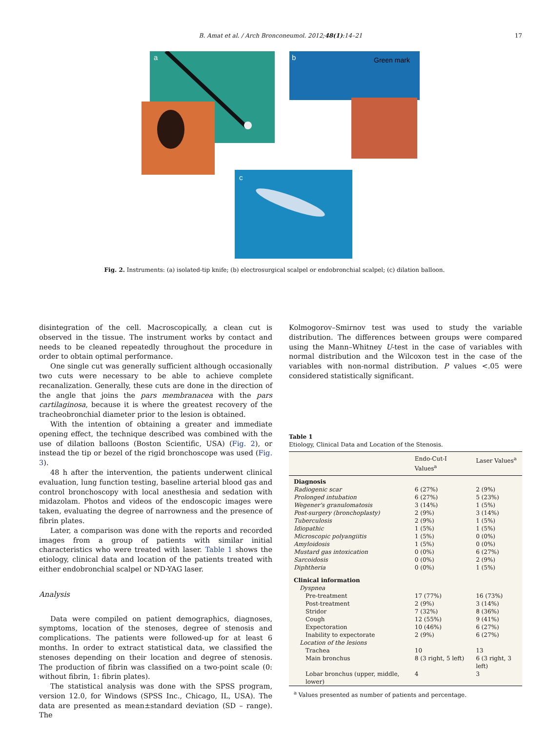B. Amat et al. / Arch Bronconeumol. 2012;48(1):14–21 17
b
Green mark
a
c
Fig. 2. Instruments: (a) isolated-tip knife; (b) electrosurgical scalpel or endobronchial scalpel; (c) dilation balloon.
disintegration of the cell. Macroscopically, a clean cut is observed in the tissue. The instrument works by contact and needs to be cleaned repeatedly throughout the procedure in order to obtain optimal performance.
One single cut was generally sufficient although occasionally two cuts were necessary to be able to achieve complete recanalization. Generally, these cuts are done in the direction of the angle that joins the pars membranacea with the pars cartilaginosa, because it is where the greatest recovery of the tracheobronchial diameter prior to the lesion is obtained.
With the intention of obtaining a greater and immediate opening effect, the technique described was combined with the use of dilation balloons (Boston Scientific, USA) (Fig. 2), or instead the tip or bezel of the rigid bronchoscope was used (Fig. 3).
48 h after the intervention, the patients underwent clinical evaluation, lung function testing, baseline arterial blood gas and control bronchoscopy with local anesthesia and sedation with midazolam. Photos and videos of the endoscopic images were taken, evaluating the degree of narrowness and the presence of fibrin plates.
Later, a comparison was done with the reports and recorded images from a group of patients with similar initial characteristics who were treated with laser. Table 1 shows the etiology, clinical data and location of the patients treated with either endobronchial scalpel or ND-YAG laser.
Analysis
Data were compiled on patient demographics, diagnoses, symptoms, location of the stenoses, degree of stenosis and complications. The patients were followed-up for at least 6 months. In order to extract statistical data, we classified the stenoses depending on their location and degree of stenosis. The production of fibrin was classified on a two-point scale (0: without fibrin, 1: fibrin plates).
The statistical analysis was done with the SPSS program, version 12.0, for Windows (SPSS Inc., Chicago, IL, USA). The data are presented as mean±standard deviation (SD – range). The
Kolmogorov–Smirnov test was used to study the variable distribution. The differences between groups were compared using the Mann–Whitney U-test in the case of variables with normal distribution and the Wilcoxon test in the case of the variables with non-normal distribution. P values <.05 were considered statistically significant.
Table 1
Etiology, Clinical Data and Location of the Stenosis.
| | Endo-Cut-I Values<sup>a</sup> | Laser Values<sup>a</sup> |
| --- | --- | --- |
| Diagnosis | | |
| Radiogenic scar | 6 (27%) | 2 (9%) |
| Prolonged intubation | 6 (27%) | 5 (23%) |
| Wegener's granulomatosis | 3 (14%) | 1 (5%) |
| Post-surgery (bronchoplasty) | 2 (9%) | 3 (14%) |
| Tuberculosis | 2 (9%) | 1 (5%) |
| Idiopathic | 1 (5%) | 1 (5%) |
| Microscopic polyangiitis | 1 (5%) | 0 (0%) |
| Amyloidosis | 1 (5%) | 0 (0%) |
| Mustard gas intoxication | 0 (0%) | 6 (27%) |
| Sarcoidosis | 0 (0%) | 2 (9%) |
| Diphtheria | 0 (0%) | 1 (5%) |
| Clinical information | | |
| Dyspnea | | |
| Pre-treatment | 17 (77%) | 16 (73%) |
| Post-treatment | 2 (9%) | 3 (14%) |
| Stridor | 7 (32%) | 8 (36%) |
| Cough | 12 (55%) | 9 (41%) |
| Expectoration | 10 (46%) | 6 (27%) |
| Inability to expectorate | 2 (9%) | 6 (27%) |
| Location of the lesions | | |
| Trachea | 10 | 13 |
| Main bronchus | 8 (3 right, 5 left) | 6 (3 right, 3 left) |
| Lobar bronchus (upper, middle, lower) | 4 | 3 |
<sup>a</sup> Values presented as number of patients and percentage.